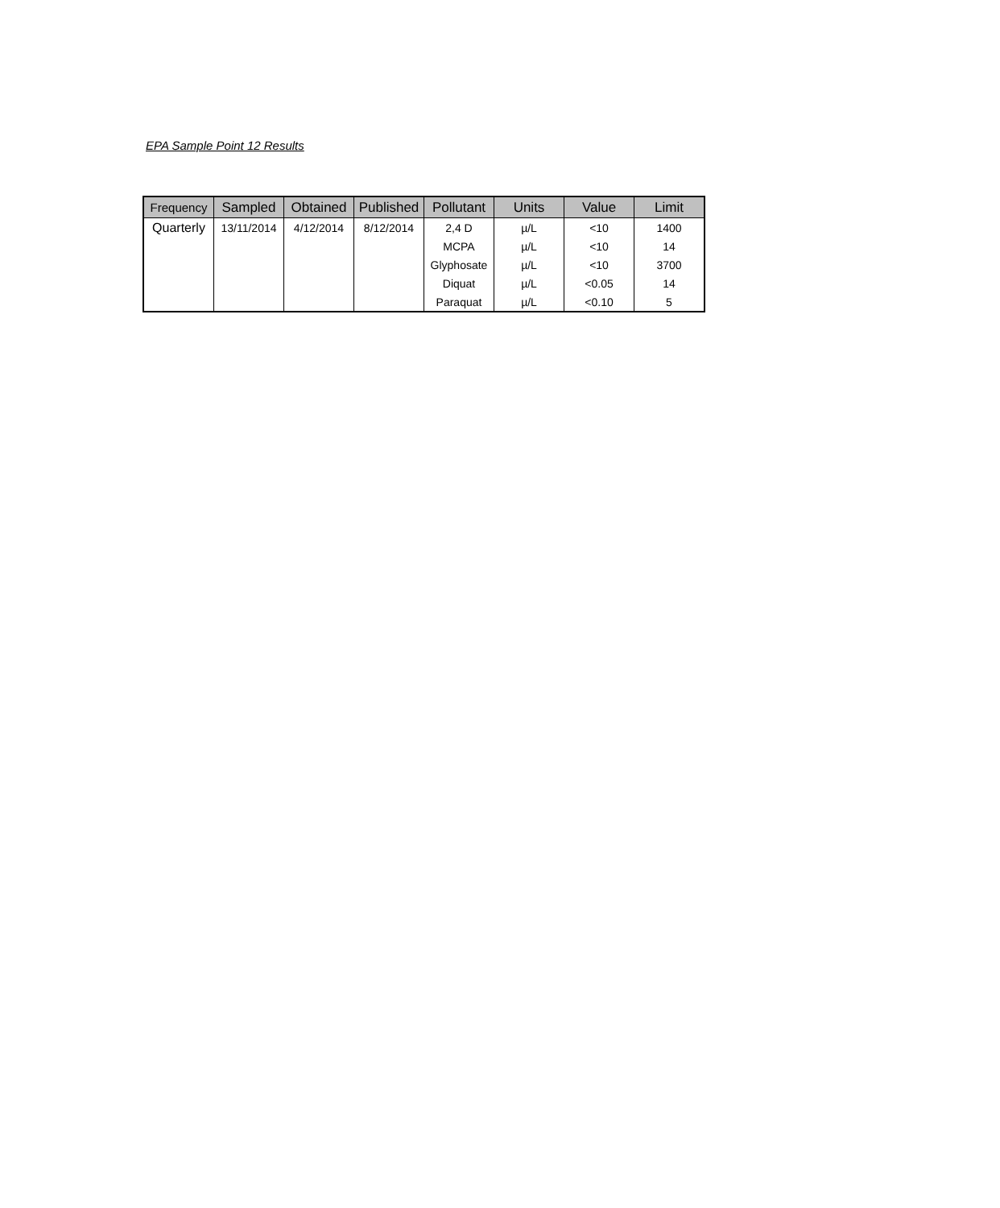EPA Sample Point 12 Results
| Frequency | Sampled | Obtained | Published | Pollutant | Units | Value | Limit |
| --- | --- | --- | --- | --- | --- | --- | --- |
| Quarterly | 13/11/2014 | 4/12/2014 | 8/12/2014 | 2,4 D | µ/L | <10 | 1400 |
| | | | | MCPA | µ/L | <10 | 14 |
| | | | | Glyphosate | µ/L | <10 | 3700 |
| | | | | Diquat | µ/L | <0.05 | 14 |
| | | | | Paraquat | µ/L | <0.10 | 5 |